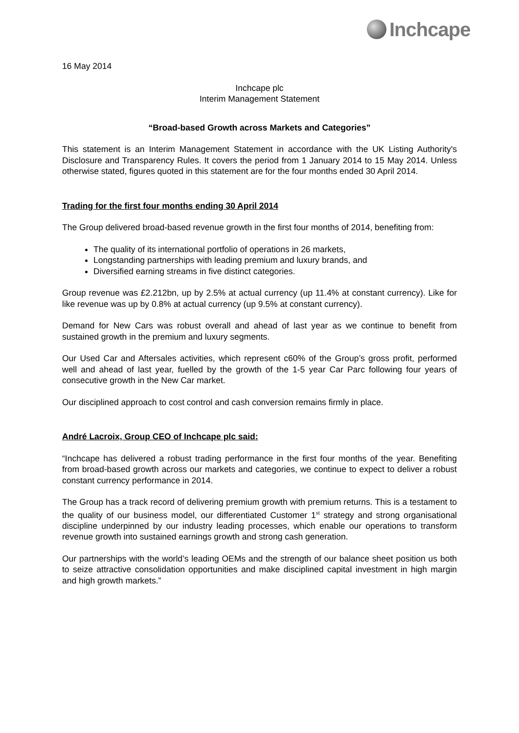Inchcape
16 May 2014
Inchcape plc
Interim Management Statement
“Broad-based Growth across Markets and Categories”
This statement is an Interim Management Statement in accordance with the UK Listing Authority's Disclosure and Transparency Rules. It covers the period from 1 January 2014 to 15 May 2014. Unless otherwise stated, figures quoted in this statement are for the four months ended 30 April 2014.
Trading for the first four months ending 30 April 2014
The Group delivered broad-based revenue growth in the first four months of 2014, benefiting from:
The quality of its international portfolio of operations in 26 markets,
Longstanding partnerships with leading premium and luxury brands, and
Diversified earning streams in five distinct categories.
Group revenue was £2.212bn, up by 2.5% at actual currency (up 11.4% at constant currency). Like for like revenue was up by 0.8% at actual currency (up 9.5% at constant currency).
Demand for New Cars was robust overall and ahead of last year as we continue to benefit from sustained growth in the premium and luxury segments.
Our Used Car and Aftersales activities, which represent c60% of the Group’s gross profit, performed well and ahead of last year, fuelled by the growth of the 1-5 year Car Parc following four years of consecutive growth in the New Car market.
Our disciplined approach to cost control and cash conversion remains firmly in place.
André Lacroix, Group CEO of Inchcape plc said:
“Inchcape has delivered a robust trading performance in the first four months of the year. Benefiting from broad-based growth across our markets and categories, we continue to expect to deliver a robust constant currency performance in 2014.
The Group has a track record of delivering premium growth with premium returns. This is a testament to the quality of our business model, our differentiated Customer 1<sup>st</sup> strategy and strong organisational discipline underpinned by our industry leading processes, which enable our operations to transform revenue growth into sustained earnings growth and strong cash generation.
Our partnerships with the world’s leading OEMs and the strength of our balance sheet position us both to seize attractive consolidation opportunities and make disciplined capital investment in high margin and high growth markets.”